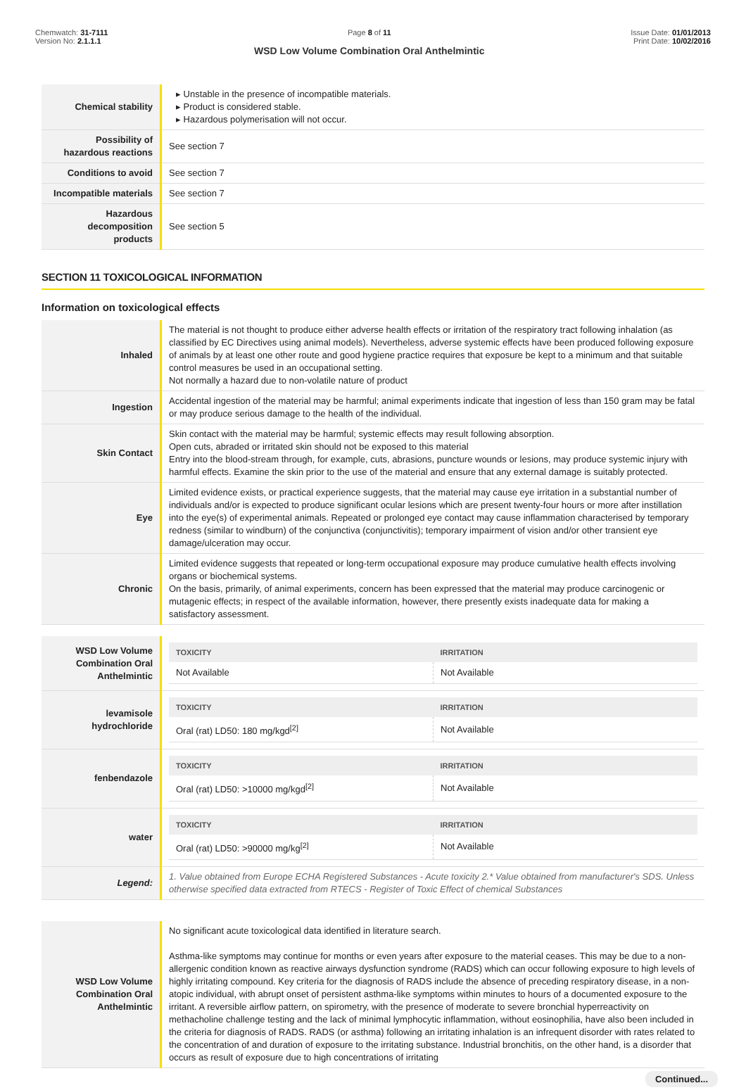Chemwatch: 31-7111
Version No: 2.1.1.1
Page 8 of 11
WSD Low Volume Combination Oral Anthelmintic
Issue Date: 01/01/2013
Print Date: 10/02/2016
| Chemical stability | ▸ Unstable in the presence of incompatible materials. ▸ Product is considered stable. ▸ Hazardous polymerisation will not occur. |
| Possibility of hazardous reactions | See section 7 |
| Conditions to avoid | See section 7 |
| Incompatible materials | See section 7 |
| Hazardous decomposition products | See section 5 |
SECTION 11 TOXICOLOGICAL INFORMATION
Information on toxicological effects
| Inhaled | The material is not thought to produce either adverse health effects or irritation of the respiratory tract following inhalation (as classified by EC Directives using animal models). Nevertheless, adverse systemic effects have been produced following exposure of animals by at least one other route and good hygiene practice requires that exposure be kept to a minimum and that suitable control measures be used in an occupational setting. Not normally a hazard due to non-volatile nature of product |
| Ingestion | Accidental ingestion of the material may be harmful; animal experiments indicate that ingestion of less than 150 gram may be fatal or may produce serious damage to the health of the individual. |
| Skin Contact | Skin contact with the material may be harmful; systemic effects may result following absorption. Open cuts, abraded or irritated skin should not be exposed to this material Entry into the blood-stream through, for example, cuts, abrasions, puncture wounds or lesions, may produce systemic injury with harmful effects. Examine the skin prior to the use of the material and ensure that any external damage is suitably protected. |
| Eye | Limited evidence exists, or practical experience suggests, that the material may cause eye irritation in a substantial number of individuals and/or is expected to produce significant ocular lesions which are present twenty-four hours or more after instillation into the eye(s) of experimental animals. Repeated or prolonged eye contact may cause inflammation characterised by temporary redness (similar to windburn) of the conjunctiva (conjunctivitis); temporary impairment of vision and/or other transient eye damage/ulceration may occur. |
| Chronic | Limited evidence suggests that repeated or long-term occupational exposure may produce cumulative health effects involving organs or biochemical systems. On the basis, primarily, of animal experiments, concern has been expressed that the material may produce carcinogenic or mutagenic effects; in respect of the available information, however, there presently exists inadequate data for making a satisfactory assessment. |
| WSD Low Volume Combination Oral Anthelmintic | / TOXICITY / IRRITATION / / --- / --- / / Not Available / Not Available / |
| levamisole hydrochloride | / TOXICITY / IRRITATION / / --- / --- / / Oral (rat) LD50: 180 mg/kgd<sup>[2]</sup> / Not Available / |
| fenbendazole | / TOXICITY / IRRITATION / / --- / --- / / Oral (rat) LD50: >10000 mg/kgd<sup>[2]</sup> / Not Available / |
| water | / TOXICITY / IRRITATION / / --- / --- / / Oral (rat) LD50: >90000 mg/kg<sup>[2]</sup> / Not Available / |
| Legend: | 1. Value obtained from Europe ECHA Registered Substances - Acute toxicity 2.* Value obtained from manufacturer's SDS. Unless otherwise specified data extracted from RTECS - Register of Toxic Effect of chemical Substances |
| WSD Low Volume Combination Oral Anthelmintic | No significant acute toxicological data identified in literature search. Asthma-like symptoms may continue for months or even years after exposure to the material ceases. This may be due to a non-allergenic condition known as reactive airways dysfunction syndrome (RADS) which can occur following exposure to high levels of highly irritating compound. Key criteria for the diagnosis of RADS include the absence of preceding respiratory disease, in a non-atopic individual, with abrupt onset of persistent asthma-like symptoms within minutes to hours of a documented exposure to the irritant. A reversible airflow pattern, on spirometry, with the presence of moderate to severe bronchial hyperreactivity on methacholine challenge testing and the lack of minimal lymphocytic inflammation, without eosinophilia, have also been included in the criteria for diagnosis of RADS. RADS (or asthma) following an irritating inhalation is an infrequent disorder with rates related to the concentration of and duration of exposure to the irritating substance. Industrial bronchitis, on the other hand, is a disorder that occurs as result of exposure due to high concentrations of irritating |
Continued...